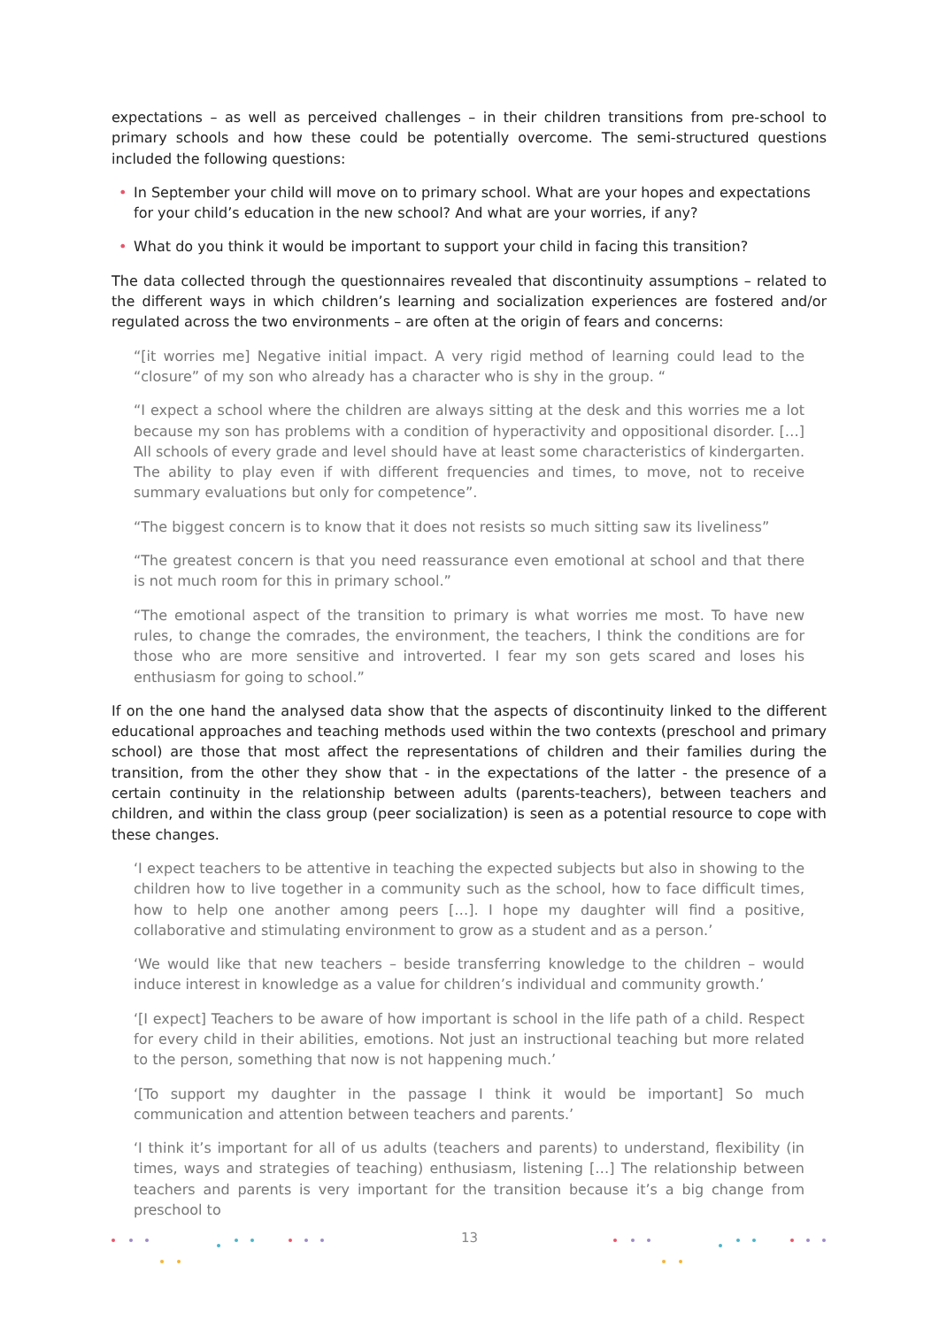expectations – as well as perceived challenges – in their children transitions from pre-school to primary schools and how these could be potentially overcome. The semi-structured questions included the following questions:
• In September your child will move on to primary school. What are your hopes and expectations for your child’s education in the new school? And what are your worries, if any?
• What do you think it would be important to support your child in facing this transition?
The data collected through the questionnaires revealed that discontinuity assumptions – related to the different ways in which children’s learning and socialization experiences are fostered and/or regulated across the two environments – are often at the origin of fears and concerns:
“[it worries me] Negative initial impact. A very rigid method of learning could lead to the “closure” of my son who already has a character who is shy in the group. “
“I expect a school where the children are always sitting at the desk and this worries me a lot because my son has problems with a condition of hyperactivity and oppositional disorder. […] All schools of every grade and level should have at least some characteristics of kindergarten. The ability to play even if with different frequencies and times, to move, not to receive summary evaluations but only for competence”.
“The biggest concern is to know that it does not resists so much sitting saw its liveliness”
“The greatest concern is that you need reassurance even emotional at school and that there is not much room for this in primary school.”
“The emotional aspect of the transition to primary is what worries me most. To have new rules, to change the comrades, the environment, the teachers, I think the conditions are for those who are more sensitive and introverted. I fear my son gets scared and loses his enthusiasm for going to school.”
If on the one hand the analysed data show that the aspects of discontinuity linked to the different educational approaches and teaching methods used within the two contexts (preschool and primary school) are those that most affect the representations of children and their families during the transition, from the other they show that - in the expectations of the latter - the presence of a certain continuity in the relationship between adults (parents-teachers), between teachers and children, and within the class group (peer socialization) is seen as a potential resource to cope with these changes.
‘I expect teachers to be attentive in teaching the expected subjects but also in showing to the children how to live together in a community such as the school, how to face difficult times, how to help one another among peers […]. I hope my daughter will find a positive, collaborative and stimulating environment to grow as a student and as a person.’
‘We would like that new teachers – beside transferring knowledge to the children – would induce interest in knowledge as a value for children’s individual and community growth.’
‘[I expect] Teachers to be aware of how important is school in the life path of a child. Respect for every child in their abilities, emotions. Not just an instructional teaching but more related to the person, something that now is not happening much.’
‘[To support my daughter in the passage I think it would be important] So much communication and attention between teachers and parents.’
‘I think it’s important for all of us adults (teachers and parents) to understand, flexibility (in times, ways and strategies of teaching) enthusiasm, listening […] The relationship between teachers and parents is very important for the transition because it’s a big change from preschool to
13